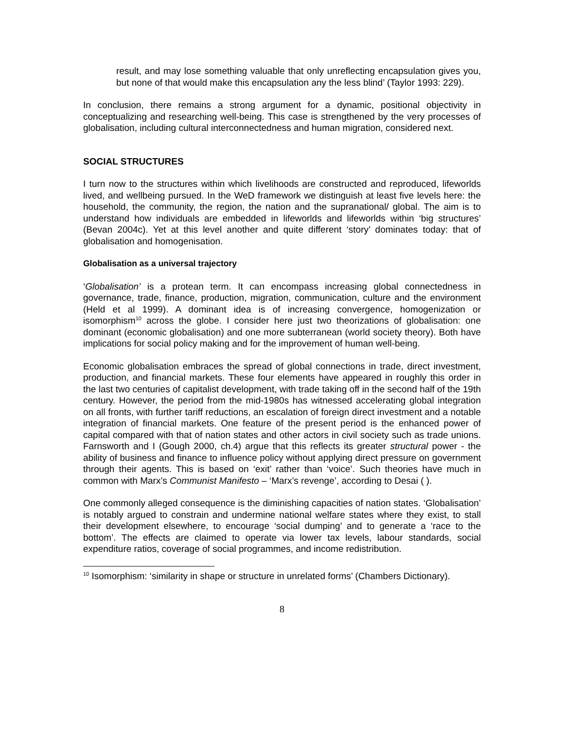result, and may lose something valuable that only unreflecting encapsulation gives you, but none of that would make this encapsulation any the less blind’ (Taylor 1993: 229).
In conclusion, there remains a strong argument for a dynamic, positional objectivity in conceptualizing and researching well-being. This case is strengthened by the very processes of globalisation, including cultural interconnectedness and human migration, considered next.
SOCIAL STRUCTURES
I turn now to the structures within which livelihoods are constructed and reproduced, lifeworlds lived, and wellbeing pursued. In the WeD framework we distinguish at least five levels here: the household, the community, the region, the nation and the supranational/ global. The aim is to understand how individuals are embedded in lifeworlds and lifeworlds within ‘big structures’ (Bevan 2004c). Yet at this level another and quite different ‘story’ dominates today: that of globalisation and homogenisation.
Globalisation as a universal trajectory
‘Globalisation’ is a protean term. It can encompass increasing global connectedness in governance, trade, finance, production, migration, communication, culture and the environment (Held et al 1999). A dominant idea is of increasing convergence, homogenization or isomorphism<sup>10</sup> across the globe. I consider here just two theorizations of globalisation: one dominant (economic globalisation) and one more subterranean (world society theory). Both have implications for social policy making and for the improvement of human well-being.
Economic globalisation embraces the spread of global connections in trade, direct investment, production, and financial markets. These four elements have appeared in roughly this order in the last two centuries of capitalist development, with trade taking off in the second half of the 19th century. However, the period from the mid-1980s has witnessed accelerating global integration on all fronts, with further tariff reductions, an escalation of foreign direct investment and a notable integration of financial markets. One feature of the present period is the enhanced power of capital compared with that of nation states and other actors in civil society such as trade unions. Farnsworth and I (Gough 2000, ch.4) argue that this reflects its greater structural power - the ability of business and finance to influence policy without applying direct pressure on government through their agents. This is based on ‘exit’ rather than ‘voice’. Such theories have much in common with Marx’s Communist Manifesto – ‘Marx’s revenge’, according to Desai ( ).
One commonly alleged consequence is the diminishing capacities of nation states. ‘Globalisation’ is notably argued to constrain and undermine national welfare states where they exist, to stall their development elsewhere, to encourage ‘social dumping’ and to generate a ‘race to the bottom’. The effects are claimed to operate via lower tax levels, labour standards, social expenditure ratios, coverage of social programmes, and income redistribution.
<sup>10</sup> Isomorphism: ‘similarity in shape or structure in unrelated forms’ (Chambers Dictionary).
8